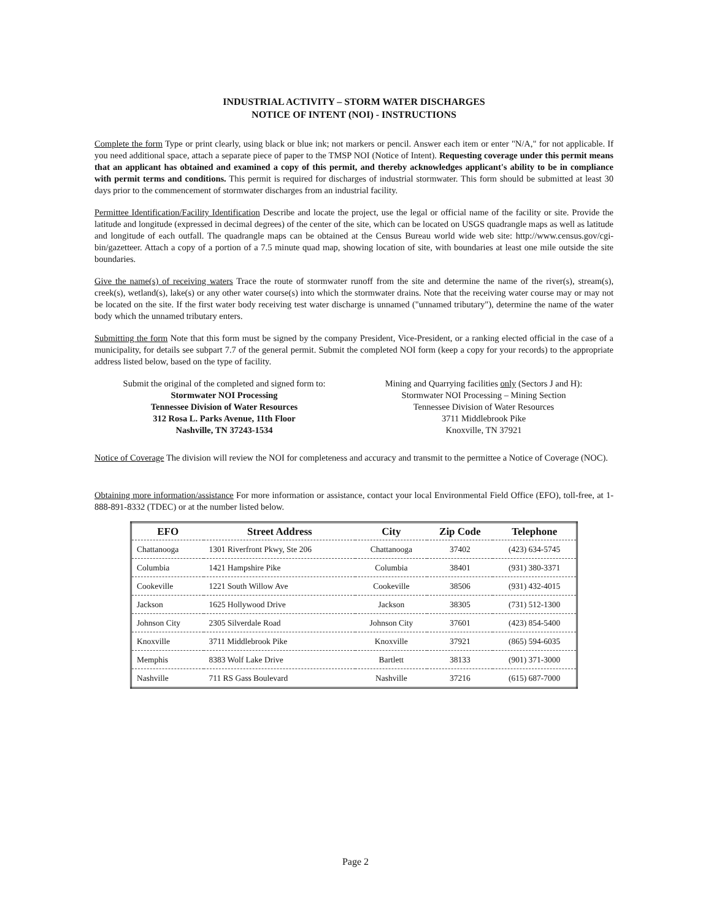INDUSTRIAL ACTIVITY – STORM WATER DISCHARGES
NOTICE OF INTENT (NOI) - INSTRUCTIONS
Complete the form Type or print clearly, using black or blue ink; not markers or pencil. Answer each item or enter "N/A," for not applicable. If you need additional space, attach a separate piece of paper to the TMSP NOI (Notice of Intent). Requesting coverage under this permit means that an applicant has obtained and examined a copy of this permit, and thereby acknowledges applicant's ability to be in compliance with permit terms and conditions. This permit is required for discharges of industrial stormwater. This form should be submitted at least 30 days prior to the commencement of stormwater discharges from an industrial facility.
Permittee Identification/Facility Identification Describe and locate the project, use the legal or official name of the facility or site. Provide the latitude and longitude (expressed in decimal degrees) of the center of the site, which can be located on USGS quadrangle maps as well as latitude and longitude of each outfall. The quadrangle maps can be obtained at the Census Bureau world wide web site: http://www.census.gov/cgi-bin/gazetteer. Attach a copy of a portion of a 7.5 minute quad map, showing location of site, with boundaries at least one mile outside the site boundaries.
Give the name(s) of receiving waters Trace the route of stormwater runoff from the site and determine the name of the river(s), stream(s), creek(s), wetland(s), lake(s) or any other water course(s) into which the stormwater drains. Note that the receiving water course may or may not be located on the site. If the first water body receiving test water discharge is unnamed ("unnamed tributary"), determine the name of the water body which the unnamed tributary enters.
Submitting the form Note that this form must be signed by the company President, Vice-President, or a ranking elected official in the case of a municipality, for details see subpart 7.7 of the general permit. Submit the completed NOI form (keep a copy for your records) to the appropriate address listed below, based on the type of facility.
Submit the original of the completed and signed form to:
Stormwater NOI Processing
Tennessee Division of Water Resources
312 Rosa L. Parks Avenue, 11th Floor
Nashville, TN 37243-1534
Mining and Quarrying facilities only (Sectors J and H):
Stormwater NOI Processing – Mining Section
Tennessee Division of Water Resources
3711 Middlebrook Pike
Knoxville, TN 37921
Notice of Coverage The division will review the NOI for completeness and accuracy and transmit to the permittee a Notice of Coverage (NOC).
Obtaining more information/assistance For more information or assistance, contact your local Environmental Field Office (EFO), toll-free, at 1-888-891-8332 (TDEC) or at the number listed below.
| EFO | Street Address | City | Zip Code | Telephone |
| --- | --- | --- | --- | --- |
| Chattanooga | 1301 Riverfront Pkwy, Ste 206 | Chattanooga | 37402 | (423) 634-5745 |
| Columbia | 1421 Hampshire Pike | Columbia | 38401 | (931) 380-3371 |
| Cookeville | 1221 South Willow Ave | Cookeville | 38506 | (931) 432-4015 |
| Jackson | 1625 Hollywood Drive | Jackson | 38305 | (731) 512-1300 |
| Johnson City | 2305 Silverdale Road | Johnson City | 37601 | (423) 854-5400 |
| Knoxville | 3711 Middlebrook Pike | Knoxville | 37921 | (865) 594-6035 |
| Memphis | 8383 Wolf Lake Drive | Bartlett | 38133 | (901) 371-3000 |
| Nashville | 711 RS Gass Boulevard | Nashville | 37216 | (615) 687-7000 |
Page 2